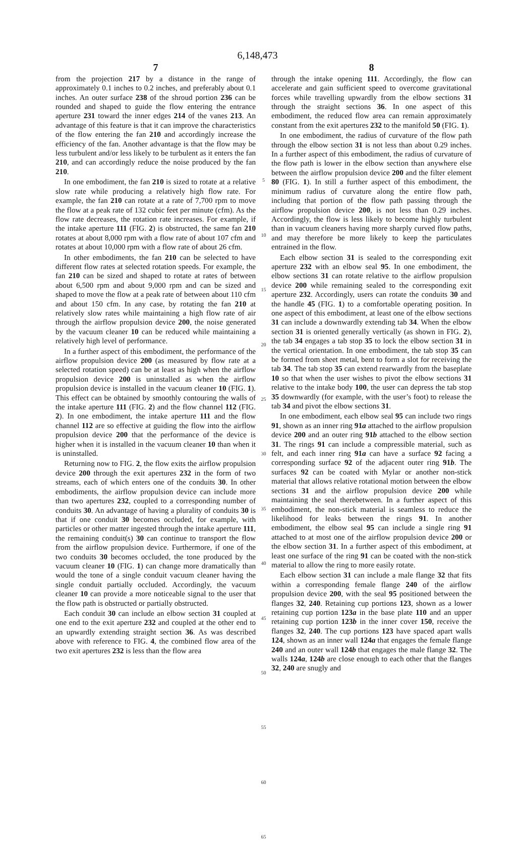6,148,473
7
from the projection 217 by a distance in the range of approximately 0.1 inches to 0.2 inches, and preferably about 0.1 inches. An outer surface 238 of the shroud portion 236 can be rounded and shaped to guide the flow entering the entrance aperture 231 toward the inner edges 214 of the vanes 213. An advantage of this feature is that it can improve the characteristics of the flow entering the fan 210 and accordingly increase the efficiency of the fan. Another advantage is that the flow may be less turbulent and/or less likely to be turbulent as it enters the fan 210, and can accordingly reduce the noise produced by the fan 210.
In one embodiment, the fan 210 is sized to rotate at a relative slow rate while producing a relatively high flow rate. For example, the fan 210 can rotate at a rate of 7,700 rpm to move the flow at a peak rate of 132 cubic feet per minute (cfm). As the flow rate decreases, the rotation rate increases. For example, if the intake aperture 111 (FIG. 2) is obstructed, the same fan 210 rotates at about 8,000 rpm with a flow rate of about 107 cfm and rotates at about 10,000 rpm with a flow rate of about 26 cfm.
In other embodiments, the fan 210 can be selected to have different flow rates at selected rotation speeds. For example, the fan 210 can be sized and shaped to rotate at rates of between about 6,500 rpm and about 9,000 rpm and can be sized and shaped to move the flow at a peak rate of between about 110 cfm and about 150 cfm. In any case, by rotating the fan 210 at relatively slow rates while maintaining a high flow rate of air through the airflow propulsion device 200, the noise generated by the vacuum cleaner 10 can be reduced while maintaining a relatively high level of performance.
In a further aspect of this embodiment, the performance of the airflow propulsion device 200 (as measured by flow rate at a selected rotation speed) can be at least as high when the airflow propulsion device 200 is uninstalled as when the airflow propulsion device is installed in the vacuum cleaner 10 (FIG. 1). This effect can be obtained by smoothly contouring the walls of the intake aperture 111 (FIG. 2) and the flow channel 112 (FIG. 2). In one embodiment, the intake aperture 111 and the flow channel 112 are so effective at guiding the flow into the airflow propulsion device 200 that the performance of the device is higher when it is installed in the vacuum cleaner 10 than when it is uninstalled.
Returning now to FIG. 2, the flow exits the airflow propulsion device 200 through the exit apertures 232 in the form of two streams, each of which enters one of the conduits 30. In other embodiments, the airflow propulsion device can include more than two apertures 232, coupled to a corresponding number of conduits 30. An advantage of having a plurality of conduits 30 is that if one conduit 30 becomes occluded, for example, with particles or other matter ingested through the intake aperture 111, the remaining conduit(s) 30 can continue to transport the flow from the airflow propulsion device. Furthermore, if one of the two conduits 30 becomes occluded, the tone produced by the vacuum cleaner 10 (FIG. 1) can change more dramatically than would the tone of a single conduit vacuum cleaner having the single conduit partially occluded. Accordingly, the vacuum cleaner 10 can provide a more noticeable signal to the user that the flow path is obstructed or partially obstructed.
Each conduit 30 can include an elbow section 31 coupled at one end to the exit aperture 232 and coupled at the other end to an upwardly extending straight section 36. As was described above with reference to FIG. 4, the combined flow area of the two exit apertures 232 is less than the flow area
5
10
15
20
25
30
35
40
45
50
55
60
65
8
through the intake opening 111. Accordingly, the flow can accelerate and gain sufficient speed to overcome gravitational forces while travelling upwardly from the elbow sections 31 through the straight sections 36. In one aspect of this embodiment, the reduced flow area can remain approximately constant from the exit apertures 232 to the manifold 50 (FIG. 1).
In one embodiment, the radius of curvature of the flow path through the elbow section 31 is not less than about 0.29 inches. In a further aspect of this embodiment, the radius of curvature of the flow path is lower in the elbow section than anywhere else between the airflow propulsion device 200 and the filter element 80 (FIG. 1). In still a further aspect of this embodiment, the minimum radius of curvature along the entire flow path, including that portion of the flow path passing through the airflow propulsion device 200, is not less than 0.29 inches. Accordingly, the flow is less likely to become highly turbulent than in vacuum cleaners having more sharply curved flow paths, and may therefore be more likely to keep the particulates entrained in the flow.
Each elbow section 31 is sealed to the corresponding exit aperture 232 with an elbow seal 95. In one embodiment, the elbow sections 31 can rotate relative to the airflow propulsion device 200 while remaining sealed to the corresponding exit aperture 232. Accordingly, users can rotate the conduits 30 and the handle 45 (FIG. 1) to a comfortable operating position. In one aspect of this embodiment, at least one of the elbow sections 31 can include a downwardly extending tab 34. When the elbow section 31 is oriented generally vertically (as shown in FIG. 2), the tab 34 engages a tab stop 35 to lock the elbow section 31 in the vertical orientation. In one embodiment, the tab stop 35 can be formed from sheet metal, bent to form a slot for receiving the tab 34. The tab stop 35 can extend rearwardly from the baseplate 10 so that when the user wishes to pivot the elbow sections 31 relative to the intake body 100, the user can depress the tab stop 35 downwardly (for example, with the user’s foot) to release the tab 34 and pivot the elbow sections 31.
In one embodiment, each elbow seal 95 can include two rings 91, shown as an inner ring 91a attached to the airflow propulsion device 200 and an outer ring 91b attached to the elbow section 31. The rings 91 can include a compressible material, such as felt, and each inner ring 91a can have a surface 92 facing a corresponding surface 92 of the adjacent outer ring 91b. The surfaces 92 can be coated with Mylar or another non-stick material that allows relative rotational motion between the elbow sections 31 and the airflow propulsion device 200 while maintaining the seal therebetween. In a further aspect of this embodiment, the non-stick material is seamless to reduce the likelihood for leaks between the rings 91. In another embodiment, the elbow seal 95 can include a single ring 91 attached to at most one of the airflow propulsion device 200 or the elbow section 31. In a further aspect of this embodiment, at least one surface of the ring 91 can be coated with the non-stick material to allow the ring to more easily rotate.
Each elbow section 31 can include a male flange 32 that fits within a corresponding female flange 240 of the airflow propulsion device 200, with the seal 95 positioned between the flanges 32, 240. Retaining cup portions 123, shown as a lower retaining cup portion 123a in the base plate 110 and an upper retaining cup portion 123b in the inner cover 150, receive the flanges 32, 240. The cup portions 123 have spaced apart walls 124, shown as an inner wall 124a that engages the female flange 240 and an outer wall 124b that engages the male flange 32. The walls 124a, 124b are close enough to each other that the flanges 32, 240 are snugly and